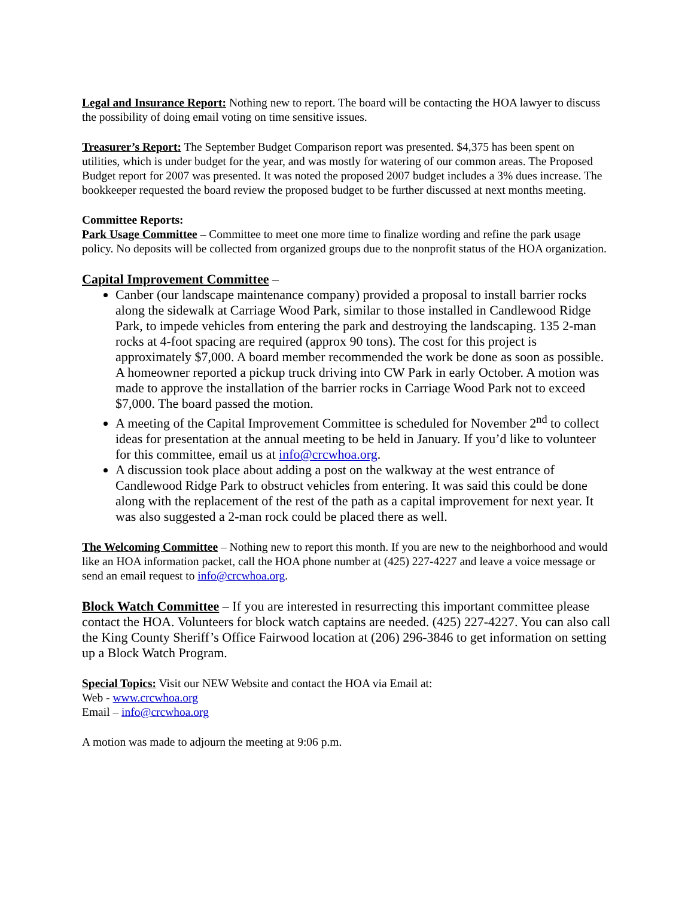Legal and Insurance Report: Nothing new to report. The board will be contacting the HOA lawyer to discuss the possibility of doing email voting on time sensitive issues.
Treasurer’s Report: The September Budget Comparison report was presented. $4,375 has been spent on utilities, which is under budget for the year, and was mostly for watering of our common areas. The Proposed Budget report for 2007 was presented. It was noted the proposed 2007 budget includes a 3% dues increase. The bookkeeper requested the board review the proposed budget to be further discussed at next months meeting.
Committee Reports:
Park Usage Committee – Committee to meet one more time to finalize wording and refine the park usage policy. No deposits will be collected from organized groups due to the nonprofit status of the HOA organization.
Capital Improvement Committee –
Canber (our landscape maintenance company) provided a proposal to install barrier rocks along the sidewalk at Carriage Wood Park, similar to those installed in Candlewood Ridge Park, to impede vehicles from entering the park and destroying the landscaping. 135 2-man rocks at 4-foot spacing are required (approx 90 tons). The cost for this project is approximately $7,000. A board member recommended the work be done as soon as possible. A homeowner reported a pickup truck driving into CW Park in early October. A motion was made to approve the installation of the barrier rocks in Carriage Wood Park not to exceed $7,000. The board passed the motion.
A meeting of the Capital Improvement Committee is scheduled for November 2<sup>nd</sup> to collect ideas for presentation at the annual meeting to be held in January. If you’d like to volunteer for this committee, email us at info@crcwhoa.org.
A discussion took place about adding a post on the walkway at the west entrance of Candlewood Ridge Park to obstruct vehicles from entering. It was said this could be done along with the replacement of the rest of the path as a capital improvement for next year. It was also suggested a 2-man rock could be placed there as well.
The Welcoming Committee – Nothing new to report this month. If you are new to the neighborhood and would like an HOA information packet, call the HOA phone number at (425) 227-4227 and leave a voice message or send an email request to info@crcwhoa.org.
Block Watch Committee – If you are interested in resurrecting this important committee please contact the HOA. Volunteers for block watch captains are needed. (425) 227-4227. You can also call the King County Sheriff’s Office Fairwood location at (206) 296-3846 to get information on setting up a Block Watch Program.
Special Topics: Visit our NEW Website and contact the HOA via Email at:
Web - www.crcwhoa.org
Email – info@crcwhoa.org
A motion was made to adjourn the meeting at 9:06 p.m.